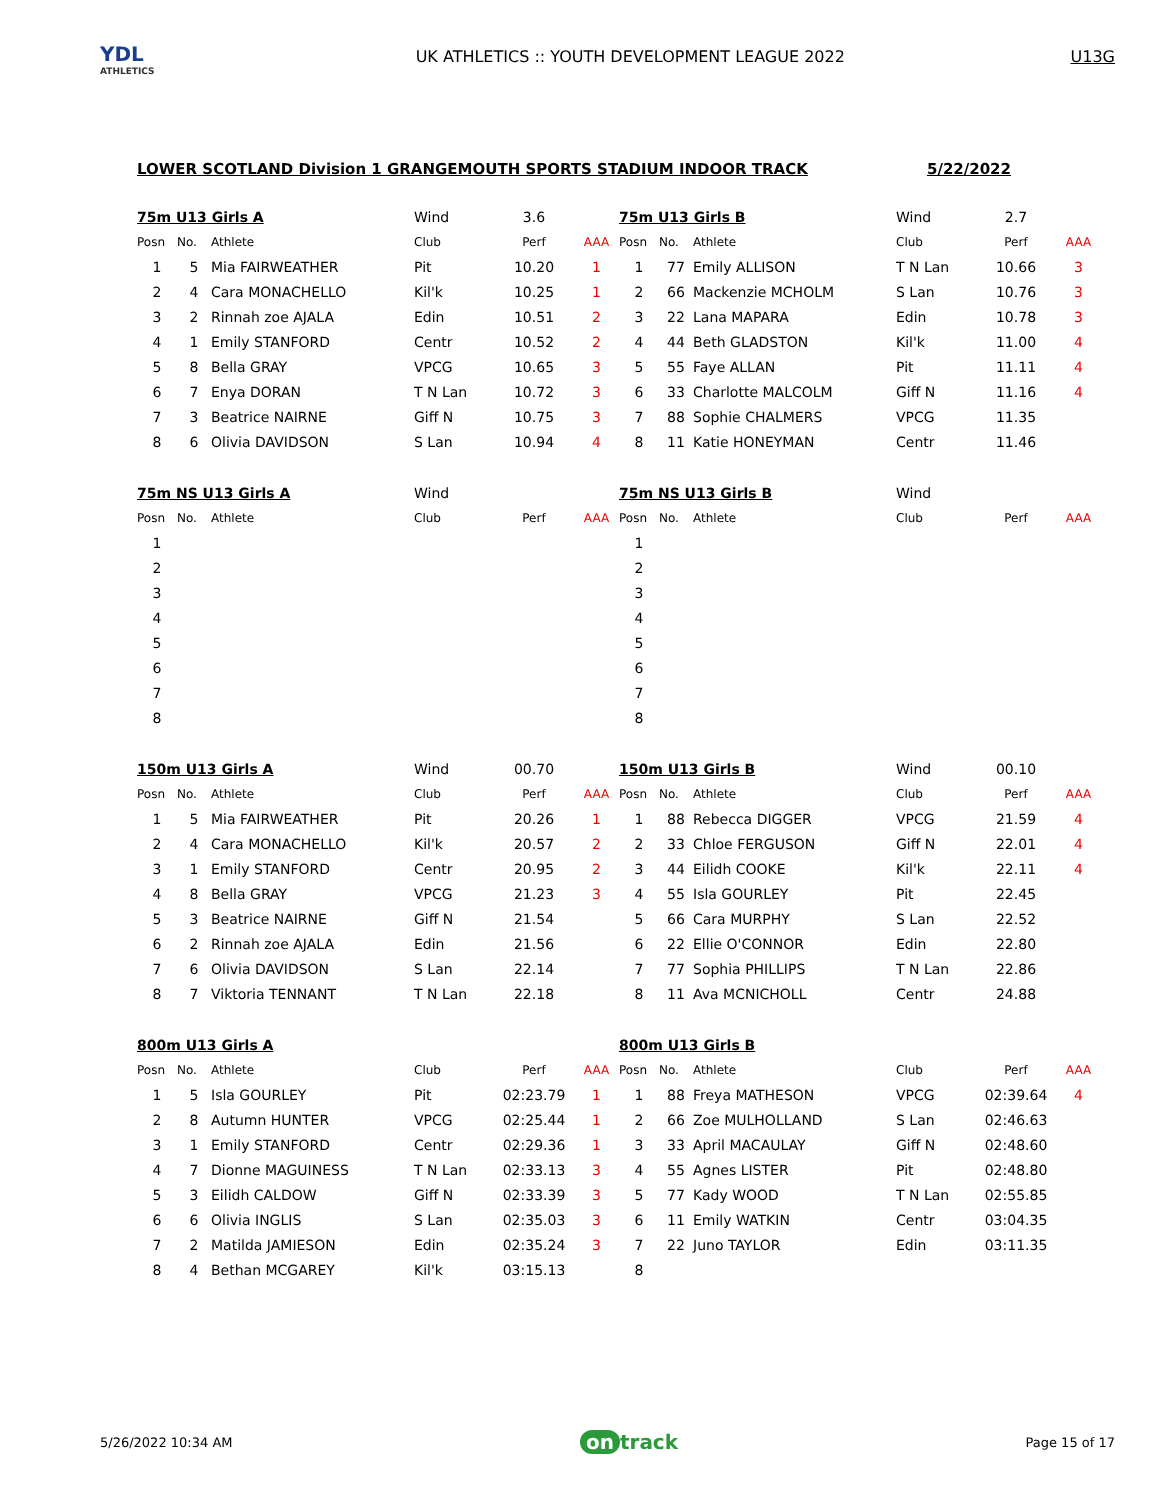YDL
ATHLETICS
UK ATHLETICS :: YOUTH DEVELOPMENT LEAGUE 2022
U13G
LOWER SCOTLAND Division 1 GRANGEMOUTH SPORTS STADIUM INDOOR TRACK 5/22/2022
| 75m U13 Girls A | | | Wind | 3.6 | |
| Posn | No. | Athlete | Club | Perf | AAA |
| 1 | 5 | Mia FAIRWEATHER | Pit | 10.20 | 1 |
| 2 | 4 | Cara MONACHELLO | Kil'k | 10.25 | 1 |
| 3 | 2 | Rinnah zoe AJALA | Edin | 10.51 | 2 |
| 4 | 1 | Emily STANFORD | Centr | 10.52 | 2 |
| 5 | 8 | Bella GRAY | VPCG | 10.65 | 3 |
| 6 | 7 | Enya DORAN | T N Lan | 10.72 | 3 |
| 7 | 3 | Beatrice NAIRNE | Giff N | 10.75 | 3 |
| 8 | 6 | Olivia DAVIDSON | S Lan | 10.94 | 4 |
| 75m U13 Girls B | | | Wind | 2.7 | |
| Posn | No. | Athlete | Club | Perf | AAA |
| 1 | 77 | Emily ALLISON | T N Lan | 10.66 | 3 |
| 2 | 66 | Mackenzie MCHOLM | S Lan | 10.76 | 3 |
| 3 | 22 | Lana MAPARA | Edin | 10.78 | 3 |
| 4 | 44 | Beth GLADSTON | Kil'k | 11.00 | 4 |
| 5 | 55 | Faye ALLAN | Pit | 11.11 | 4 |
| 6 | 33 | Charlotte MALCOLM | Giff N | 11.16 | 4 |
| 7 | 88 | Sophie CHALMERS | VPCG | 11.35 | |
| 8 | 11 | Katie HONEYMAN | Centr | 11.46 | |
| 75m NS U13 Girls A | | | Wind | | |
| Posn | No. | Athlete | Club | Perf | AAA |
| 1 | | | | | |
| 2 | | | | | |
| 3 | | | | | |
| 4 | | | | | |
| 5 | | | | | |
| 6 | | | | | |
| 7 | | | | | |
| 8 | | | | | |
| 75m NS U13 Girls B | | | Wind | | |
| Posn | No. | Athlete | Club | Perf | AAA |
| 1 | | | | | |
| 2 | | | | | |
| 3 | | | | | |
| 4 | | | | | |
| 5 | | | | | |
| 6 | | | | | |
| 7 | | | | | |
| 8 | | | | | |
| 150m U13 Girls A | | | Wind | 00.70 | |
| Posn | No. | Athlete | Club | Perf | AAA |
| 1 | 5 | Mia FAIRWEATHER | Pit | 20.26 | 1 |
| 2 | 4 | Cara MONACHELLO | Kil'k | 20.57 | 2 |
| 3 | 1 | Emily STANFORD | Centr | 20.95 | 2 |
| 4 | 8 | Bella GRAY | VPCG | 21.23 | 3 |
| 5 | 3 | Beatrice NAIRNE | Giff N | 21.54 | |
| 6 | 2 | Rinnah zoe AJALA | Edin | 21.56 | |
| 7 | 6 | Olivia DAVIDSON | S Lan | 22.14 | |
| 8 | 7 | Viktoria TENNANT | T N Lan | 22.18 | |
| 150m U13 Girls B | | | Wind | 00.10 | |
| Posn | No. | Athlete | Club | Perf | AAA |
| 1 | 88 | Rebecca DIGGER | VPCG | 21.59 | 4 |
| 2 | 33 | Chloe FERGUSON | Giff N | 22.01 | 4 |
| 3 | 44 | Eilidh COOKE | Kil'k | 22.11 | 4 |
| 4 | 55 | Isla GOURLEY | Pit | 22.45 | |
| 5 | 66 | Cara MURPHY | S Lan | 22.52 | |
| 6 | 22 | Ellie O'CONNOR | Edin | 22.80 | |
| 7 | 77 | Sophia PHILLIPS | T N Lan | 22.86 | |
| 8 | 11 | Ava MCNICHOLL | Centr | 24.88 | |
| 800m U13 Girls A | | | | | |
| Posn | No. | Athlete | Club | Perf | AAA |
| 1 | 5 | Isla GOURLEY | Pit | 02:23.79 | 1 |
| 2 | 8 | Autumn HUNTER | VPCG | 02:25.44 | 1 |
| 3 | 1 | Emily STANFORD | Centr | 02:29.36 | 1 |
| 4 | 7 | Dionne MAGUINESS | T N Lan | 02:33.13 | 3 |
| 5 | 3 | Eilidh CALDOW | Giff N | 02:33.39 | 3 |
| 6 | 6 | Olivia INGLIS | S Lan | 02:35.03 | 3 |
| 7 | 2 | Matilda JAMIESON | Edin | 02:35.24 | 3 |
| 8 | 4 | Bethan MCGAREY | Kil'k | 03:15.13 | |
| 800m U13 Girls B | | | | | |
| Posn | No. | Athlete | Club | Perf | AAA |
| 1 | 88 | Freya MATHESON | VPCG | 02:39.64 | 4 |
| 2 | 66 | Zoe MULHOLLAND | S Lan | 02:46.63 | |
| 3 | 33 | April MACAULAY | Giff N | 02:48.60 | |
| 4 | 55 | Agnes LISTER | Pit | 02:48.80 | |
| 5 | 77 | Kady WOOD | T N Lan | 02:55.85 | |
| 6 | 11 | Emily WATKIN | Centr | 03:04.35 | |
| 7 | 22 | Juno TAYLOR | Edin | 03:11.35 | |
| 8 | | | | | |
5/26/2022 10:34 AM on track Page 15 of 17